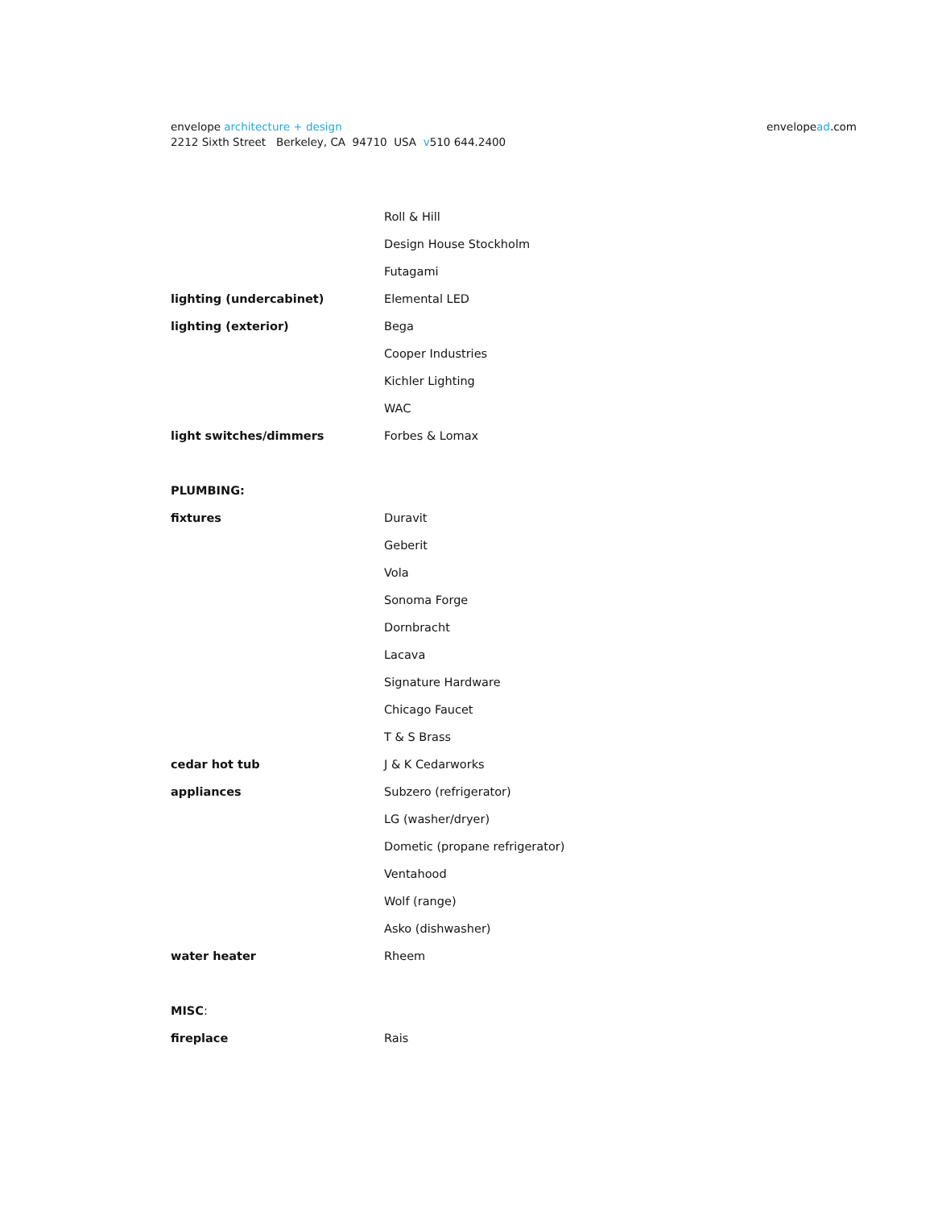envelope architecture + design
2212 Sixth Street Berkeley, CA 94710 USA v510 644.2400
envelopead.com
| | Roll & Hill |
| | Design House Stockholm |
| | Futagami |
| lighting (undercabinet) | Elemental LED |
| lighting (exterior) | Bega |
| | Cooper Industries |
| | Kichler Lighting |
| | WAC |
| light switches/dimmers | Forbes & Lomax |
| PLUMBING: | |
| fixtures | Duravit |
| | Geberit |
| | Vola |
| | Sonoma Forge |
| | Dornbracht |
| | Lacava |
| | Signature Hardware |
| | Chicago Faucet |
| | T & S Brass |
| cedar hot tub | J & K Cedarworks |
| appliances | Subzero (refrigerator) |
| | LG (washer/dryer) |
| | Dometic (propane refrigerator) |
| | Ventahood |
| | Wolf (range) |
| | Asko (dishwasher) |
| water heater | Rheem |
| MISC : | |
| fireplace | Rais |